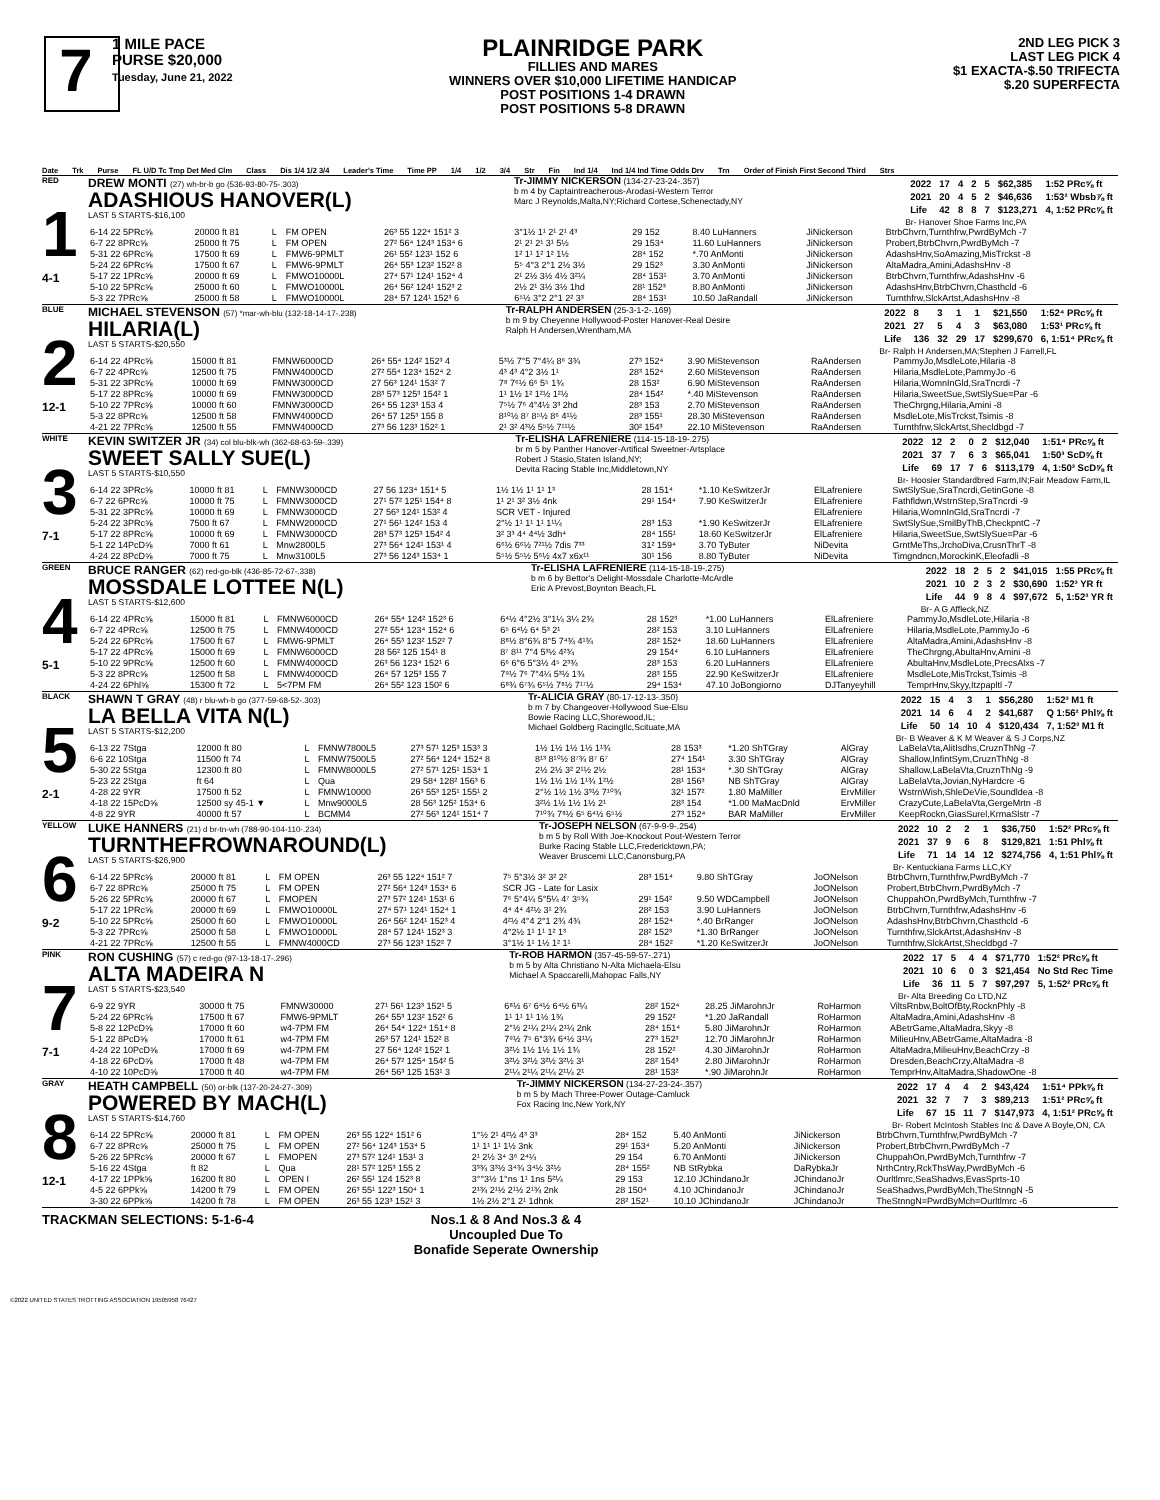7
1 MILE PACE
PURSE $20,000
Tuesday, June 21, 2022
PLAINRIDGE PARK
FILLIES AND MARES
WINNERS OVER $10,000 LIFETIME HANDICAP
POST POSITIONS 1-4 DRAWN
POST POSITIONS 5-8 DRAWN
2ND LEG PICK 3
LAST LEG PICK 4
$1 EXACTA-$.50 TRIFECTA
$.20 SUPERFECTA
Date Trk Purse FL U/D Tc Tmp Det Med Clm Class Dis 1/4 1/2 3/4 Leader's Time Time PP 1/4 1/2 3/4 Str Fin Ind 1/4 Ind 1/4 Ind Time Odds Drv Trn Order of Finish First Second Third Strs
RED
1
4-1
DREW MONTI (27) wh-br-b go (536-93-80-75-.303)
ADASHIOUS HANOVER(L)
LAST 5 STARTS-$16,100
Tr-JIMMY NICKERSON (134-27-23-24-.357)
b m 4 by Captaintreacherous-Arodasi-Western Terror
Marc J Reynolds,Malta,NY;Richard Cortese,Schenectady,NY
| 2022 | 17 | 4 | 2 | 5 | $62,385 | 1:52 PRc⅝ ft |
| 2021 | 20 | 4 | 5 | 2 | $46,636 | 1:53² Wbsb⅞ ft |
| Life | 42 | 8 | 8 | 7 | $123,271 | 4, 1:52 PRc⅝ ft |
Br- Hanover Shoe Farms Inc,PA
| 6-14 22 5PRc⅝ | 20000 ft 81 | L | FM OPEN | 26³ 55 122⁴ 151² 3 | 3°1½ 1¹ 2¹ 2¹ 4³ | 29 152 | 8.40 LuHanners | JiNickerson | BtrbChvrn,Turnthfrw,PwrdByMch -7 |
| 6-7 22 8PRc⅝ | 25000 ft 75 | L | FM OPEN | 27² 56⁴ 124³ 153⁴ 6 | 2¹ 2¹ 2¹ 3¹ 5½ | 29 153⁴ | 11.60 LuHanners | JiNickerson | Probert,BtrbChvrn,PwrdByMch -7 |
| 5-31 22 6PRc⅝ | 17500 ft 69 | L | FMW6-9PMLT | 26¹ 55² 123¹ 152 6 | 1² 1¹ 1² 1² 1½ | 28⁴ 152 | *.70 AnMonti | JiNickerson | AdashsHnv,SoAmazing,MisTrckst -8 |
| 5-24 22 6PRc⅝ | 17500 ft 67 | L | FMW6-9PMLT | 26⁴ 55³ 123² 152² 8 | 5⁵ 4°3 2°1 2½ 3½ | 29 152³ | 3.30 AnMonti | JiNickerson | AltaMadra,Amini,AdashsHnv -8 |
| 5-17 22 1PRc⅝ | 20000 ft 69 | L | FMWO10000L | 27⁴ 57¹ 124¹ 152⁴ 4 | 2¹ 2½ 3½ 4½ 3²¼ | 28⁴ 153¹ | 3.70 AnMonti | JiNickerson | BtrbChvrn,Turnthfrw,AdashsHnv -6 |
| 5-10 22 5PRc⅝ | 25000 ft 60 | L | FMWO10000L | 26⁴ 56² 124¹ 152³ 2 | 2½ 2¹ 3½ 3½ 1hd | 28¹ 152³ | 8.80 AnMonti | JiNickerson | AdashsHnv,BtrbChvrn,Chasthcld -6 |
| 5-3 22 7PRc⅝ | 25000 ft 58 | L | FMWO10000L | 28⁴ 57 124¹ 152³ 6 | 6⁵½ 3°2 2°1 2² 3³ | 28⁴ 153¹ | 10.50 JaRandall | JiNickerson | Turnthfrw,SlckArtst,AdashsHnv -8 |
BLUE
2
12-1
MICHAEL STEVENSON (57) *mar-wh-blu (132-18-14-17-.238)
HILARIA(L)
LAST 5 STARTS-$20,550
Tr-RALPH ANDERSEN (25-3-1-2-.169)
b m 9 by Cheyenne Hollywood-Poster Hanover-Real Desire
Ralph H Andersen,Wrentham,MA
| 2022 | 8 | 3 | 1 | 1 | $21,550 | 1:52⁴ PRc⅝ ft |
| 2021 | 27 | 5 | 4 | 3 | $63,080 | 1:53¹ PRc⅝ ft |
| Life | 136 | 32 | 29 | 17 | $299,670 | 6, 1:51⁴ PRc⅝ ft |
Br- Ralph H Andersen,MA;Stephen J Farrell,FL
| 6-14 22 4PRc⅝ | 15000 ft 81 | | FMNW6000CD | 26⁴ 55⁴ 124² 152³ 4 | 5³½ 7°5 7°4¼ 8⁶ 3¾ | 27³ 152⁴ | 3.90 MiStevenson | RaAndersen | PammyJo,MsdleLote,Hilaria -8 |
| 6-7 22 4PRc⅝ | 12500 ft 75 | | FMNW4000CD | 27² 55⁴ 123⁴ 152⁴ 2 | 4³ 4³ 4°2 3½ 1¹ | 28³ 152⁴ | 2.60 MiStevenson | RaAndersen | Hilaria,MsdleLote,PammyJo -6 |
| 5-31 22 3PRc⅝ | 10000 ft 69 | | FMNW3000CD | 27 56³ 124¹ 153² 7 | 7⁸ 7⁶½ 6⁶ 5⁵ 1¾ | 28 153² | 6.90 MiStevenson | RaAndersen | Hilaria,WomnInGld,SraTncrdi -7 |
| 5-17 22 8PRc⅝ | 10000 ft 69 | | FMNW3000CD | 28³ 57³ 125³ 154² 1 | 1¹ 1½ 1² 1²½ 1²½ | 28⁴ 154² | *.40 MiStevenson | RaAndersen | Hilaria,SweetSue,SwtSlySue=Par -6 |
| 5-10 22 7PRc⅝ | 10000 ft 60 | | FMNW3000CD | 26⁴ 55 123³ 153 4 | 7⁵½ 7⁶ 4°4½ 3³ 2hd | 28³ 153 | 2.70 MiStevenson | RaAndersen | TheChrgng,Hilaria,Amini -8 |
| 5-3 22 8PRc⅝ | 12500 ft 58 | | FMNW4000CD | 26⁴ 57 125³ 155 8 | 8¹⁰½ 8⁷ 8⁵½ 8⁶ 4¹½ | 28³ 155¹ | 28.30 MiStevenson | RaAndersen | MsdleLote,MisTrckst,Tsimis -8 |
| 4-21 22 7PRc⅝ | 12500 ft 55 | | FMNW4000CD | 27³ 56 123³ 152² 1 | 2¹ 3² 4³½ 5⁵½ 7¹¹½ | 30² 154³ | 22.10 MiStevenson | RaAndersen | Turnthfrw,SlckArtst,Shecldbgd -7 |
WHITE
3
7-1
KEVIN SWITZER JR (34) col blu-blk-wh (362-68-63-59-.339)
SWEET SALLY SUE(L)
LAST 5 STARTS-$10,550
Tr-ELISHA LAFRENIERE (114-15-18-19-.275)
br m 5 by Panther Hanover-Artifical Sweetner-Artsplace
Robert J Stasio,Staten Island,NY;
Devita Racing Stable Inc,Middletown,NY
| 2022 | 12 | 2 | 0 | 2 | $12,040 | 1:51⁴ PRc⅝ ft |
| 2021 | 37 | 7 | 6 | 3 | $65,041 | 1:50³ ScD⅝ ft |
| Life | 69 | 17 | 7 | 6 | $113,179 | 4, 1:50³ ScD⅝ ft |
Br- Hoosier Standardbred Farm,IN;Fair Meadow Farm,IL
| 6-14 22 3PRc⅝ | 10000 ft 81 | L | FMNW3000CD | 27 56 123⁴ 151⁴ 5 | 1½ 1½ 1¹ 1¹ 1³ | 28 151⁴ | *1.10 KeSwitzerJr | ElLafreniere | SwtSlySue,SraTncrdi,GetinGone -8 |
| 6-7 22 6PRc⅝ | 10000 ft 75 | L | FMNW3000CD | 27¹ 57² 125¹ 154⁴ 8 | 1¹ 2¹ 3² 3½ 4nk | 29¹ 154⁴ | 7.90 KeSwitzerJr | ElLafreniere | Fathfldwn,WstrnStep,SraTncrdi -9 |
| 5-31 22 3PRc⅝ | 10000 ft 69 | L | FMNW3000CD | 27 56³ 124¹ 153² 4 | SCR VET - Injured | | | ElLafreniere | Hilaria,WomnInGld,SraTncrdi -7 |
| 5-24 22 3PRc⅝ | 7500 ft 67 | L | FMNW2000CD | 27¹ 56¹ 124² 153 4 | 2°½ 1¹ 1¹ 1¹ 1¹¼ | 28³ 153 | *1.90 KeSwitzerJr | ElLafreniere | SwtSlySue,SmilByThB,CheckpntC -7 |
| 5-17 22 8PRc⅝ | 10000 ft 69 | L | FMNW3000CD | 28³ 57³ 125³ 154² 4 | 3² 3³ 4⁴ 4⁴½ 3dh⁴ | 28⁴ 155¹ | 18.60 KeSwitzerJr | ElLafreniere | Hilaria,SweetSue,SwtSlySue=Par -6 |
| 5-1 22 14PcD⅝ | 7000 ft 61 | L | Mnw2800L5 | 27³ 56⁴ 124¹ 153¹ 4 | 6⁶½ 6⁶½ 7²¹½ 7dis 7³³ | 31² 159⁴ | 3.70 TyButer | NiDevita | GrntMeThs,JrchoDiva,CrusnThrT -8 |
| 4-24 22 8PcD⅝ | 7000 ft 75 | L | Mnw3100L5 | 27³ 56 124³ 153⁴ 1 | 5⁵½ 5⁵½ 5⁶½ 4x7 x6x¹¹ | 30¹ 156 | 8.80 TyButer | NiDevita | Timgndncn,MorockinK,Eleofadli -8 |
GREEN
4
5-1
BRUCE RANGER (62) red-go-blk (436-85-72-67-.338)
MOSSDALE LOTTEE N(L)
LAST 5 STARTS-$12,600
Tr-ELISHA LAFRENIERE (114-15-18-19-.275)
b m 6 by Bettor's Delight-Mossdale Charlotte-McArdle
Eric A Prevost,Boynton Beach,FL
| 2022 | 18 | 2 | 5 | 2 | $41,015 | 1:55 PRc⅝ ft |
| 2021 | 10 | 2 | 3 | 2 | $30,690 | 1:52³ YR ft |
| Life | 44 | 9 | 8 | 4 | $97,672 | 5, 1:52³ YR ft |
Br- A G Affleck,NZ
| 6-14 22 4PRc⅝ | 15000 ft 81 | L | FMNW6000CD | 26⁴ 55⁴ 124² 152³ 6 | 6⁴½ 4°2½ 3°1¼ 3¼ 2¾ | 28 152³ | *1.00 LuHanners | ElLafreniere | PammyJo,MsdleLote,Hilaria -8 |
| 6-7 22 4PRc⅝ | 12500 ft 75 | L | FMNW4000CD | 27² 55⁴ 123⁴ 152⁴ 6 | 6⁵ 6⁴½ 6⁴ 5³ 2¹ | 28² 153 | 3.10 LuHanners | ElLafreniere | Hilaria,MsdleLote,PammyJo -6 |
| 5-24 22 6PRc⅝ | 17500 ft 67 | L | FMW6-9PMLT | 26⁴ 55³ 123² 152² 7 | 8⁸½ 8°6¾ 8°5 7⁴¾ 4¹¾ | 28² 152⁴ | 18.60 LuHanners | ElLafreniere | AltaMadra,Amini,AdashsHnv -8 |
| 5-17 22 4PRc⅝ | 15000 ft 69 | L | FMNW6000CD | 28 56² 125 154¹ 8 | 8⁷ 8¹¹ 7°4 5³½ 4²¾ | 29 154⁴ | 6.10 LuHanners | ElLafreniere | TheChrgng,AbultaHnv,Amini -8 |
| 5-10 22 9PRc⅝ | 12500 ft 60 | L | FMNW4000CD | 26³ 56 123⁴ 152¹ 6 | 6⁶ 6°6 5°3½ 4⁵ 2³¾ | 28³ 153 | 6.20 LuHanners | ElLafreniere | AbultaHnv,MsdleLote,PrecsAlxs -7 |
| 5-3 22 8PRc⅝ | 12500 ft 58 | L | FMNW4000CD | 26⁴ 57 125³ 155 7 | 7⁹½ 7⁶ 7°4¼ 5³½ 1¾ | 28³ 155 | 22.90 KeSwitzerJr | ElLafreniere | MsdleLote,MisTrckst,Tsimis -8 |
| 4-24 22 6Phl⅝ | 15300 ft 72 | L | 5<7PM FM | 26⁴ 55² 123 150² 6 | 6⁸¾ 6⁷¾ 6⁵½ 7⁸½ 7¹⁷½ | 29⁴ 153⁴ | 47.10 JoBongiorno | DJTanyeyhill | TemprHnv,Skyy,Itzpapltl -7 |
BLACK
5
2-1
SHAWN T GRAY (48) r blu-wh-b go (377-59-68-52-.303)
LA BELLA VITA N(L)
LAST 5 STARTS-$12,200
Tr-ALICIA GRAY (80-17-12-13-.350)
b m 7 by Changeover-Hollywood Sue-Elsu
Bowie Racing LLC,Shorewood,IL;
Michael Goldberg RacingIlc,Scituate,MA
| 2022 | 15 | 4 | 3 | 1 | $56,280 | 1:52³ M1 ft |
| 2021 | 14 | 6 | 4 | 2 | $41,687 | Q 1:56² Phl⅝ ft |
| Life | 50 | 14 | 10 | 4 | $120,434 | 7, 1:52³ M1 ft |
Br- B Weaver & K M Weaver & S J Corps,NZ
| 6-13 22 7Stga | 12000 ft 80 | L | FMNW7800L5 | 27³ 57¹ 125³ 153³ 3 | 1½ 1½ 1½ 1½ 1¹¾ | 28 153³ | *1.20 ShTGray | AlGray | LaBelaVta,AlitIsdhs,CruznThNg -7 |
| 6-6 22 10Stga | 11500 ft 74 | L | FMNW7500L5 | 27² 56⁴ 124⁴ 152⁴ 8 | 8¹³ 8¹⁰½ 8⁷¾ 8⁷ 6⁷ | 27⁴ 154¹ | 3.30 ShTGray | AlGray | Shallow,InfintSym,CruznThNg -8 |
| 5-30 22 5Stga | 12300 ft 80 | L | FMNW8000L5 | 27² 57¹ 125¹ 153⁴ 1 | 2½ 2½ 3² 2¹½ 2½ | 28¹ 153⁴ | *.30 ShTGray | AlGray | Shallow,LaBelaVta,CruznThNg -9 |
| 5-23 22 2Stga | ft 64 | L | Qua | 29 58⁴ 128² 156³ 6 | 1½ 1½ 1½ 1¹¾ 1²½ | 28¹ 156³ | NB ShTGray | AlGray | LaBelaVta,Jovian,NyHardcre -6 |
| 4-28 22 9YR | 17500 ft 52 | L | FMNW10000 | 26³ 55³ 125¹ 155¹ 2 | 2°½ 1½ 1½ 3³½ 7¹⁰¾ | 32¹ 157² | 1.80 MaMiller | ErvMiller | WstrnWish,ShleDeVie,Soundldea -8 |
| 4-18 22 15PcD⅝ | 12500 sy 45-1 ▼ | L | Mnw9000L5 | 28 56³ 125² 153⁴ 6 | 3²½ 1½ 1½ 1½ 2¹ | 28³ 154 | *1.00 MaMacDnld | ErvMiller | CrazyCute,LaBelaVta,GergeMrtn -8 |
| 4-8 22 9YR | 40000 ft 57 | L | BCMM4 | 27² 56³ 124¹ 151⁴ 7 | 7¹⁰¾ 7⁸½ 6⁵ 6⁴½ 6⁵½ | 27³ 152⁴ | BAR MaMiller | ErvMiller | KeepRockn,GiasSurel,KrmaSlstr -7 |
YELLOW
6
9-2
LUKE HANNERS (21) d br-tn-wh (788-90-104-110-.234)
TURNTHEFROWNAROUND(L)
LAST 5 STARTS-$26,900
Tr-JOSEPH NELSON (67-9-9-9-.254)
b m 5 by Roll With Joe-Knockout Pout-Western Terror
Burke Racing Stable LLC,Fredericktown,PA;
Weaver Bruscemi LLC,Canonsburg,PA
| 2022 | 10 | 2 | 2 | 1 | $36,750 | 1:52² PRc⅝ ft |
| 2021 | 37 | 9 | 6 | 8 | $129,821 | 1:51 Phl⅝ ft |
| Life | 71 | 14 | 14 | 12 | $274,756 | 4, 1:51 Phl⅝ ft |
Br- Kentuckiana Farms LLC,KY
| 6-14 22 5PRc⅝ | 20000 ft 81 | L | FM OPEN | 26³ 55 122⁴ 151² 7 | 7⁵ 5°3½ 3² 3² 2² | 28³ 151⁴ | 9.80 ShTGray | JoONelson | BtrbChvrn,Turnthfrw,PwrdByMch -7 |
| 6-7 22 8PRc⅝ | 25000 ft 75 | L | FM OPEN | 27² 56⁴ 124³ 153⁴ 6 | SCR JG - Late for Lasix | | | JoONelson | Probert,BtrbChvrn,PwrdByMch -7 |
| 5-26 22 5PRc⅝ | 20000 ft 67 | L | FMOPEN | 27³ 57² 124¹ 153¹ 6 | 7⁶ 5°4¼ 5°5¼ 4⁷ 3⁵¾ | 29¹ 154² | 9.50 WDCampbell | JoONelson | ChuppahOn,PwrdByMch,Turnthfrw -7 |
| 5-17 22 1PRc⅝ | 20000 ft 69 | L | FMWO10000L | 27⁴ 57¹ 124¹ 152⁴ 1 | 4⁴ 4⁴ 4²½ 3¹ 2¾ | 28² 153 | 3.90 LuHanners | JoONelson | BtrbChvrn,Turnthfrw,AdashsHnv -6 |
| 5-10 22 5PRc⅝ | 25000 ft 60 | L | FMWO10000L | 26⁴ 56² 124¹ 152³ 4 | 4²½ 4°4 2°1 2¾ 4¾ | 28² 152⁴ | *.40 BrRanger | JoONelson | AdashsHnv,BtrbChvrn,Chasthcld -6 |
| 5-3 22 7PRc⅝ | 25000 ft 58 | L | FMWO10000L | 28⁴ 57 124¹ 152³ 3 | 4°2½ 1¹ 1¹ 1² 1³ | 28² 152³ | *1.30 BrRanger | JoONelson | Turnthfrw,SlckArtst,AdashsHnv -8 |
| 4-21 22 7PRc⅝ | 12500 ft 55 | L | FMNW4000CD | 27³ 56 123³ 152² 7 | 3°1½ 1¹ 1½ 1² 1¹ | 28⁴ 152² | *1.20 KeSwitzerJr | JoONelson | Turnthfrw,SlckArtst,Shecldbgd -7 |
PINK
7
7-1
RON CUSHING (57) c red-go (97-13-18-17-.296)
ALTA MADEIRA N
LAST 5 STARTS-$23,540
Tr-ROB HARMON (357-45-59-57-.271)
b m 5 by Alta Christiano N-Alta Michaela-Elsu
Michael A Spaccarelli,Mahopac Falls,NY
| 2022 | 17 | 5 | 4 | 4 | $71,770 | 1:52² PRc⅝ ft |
| 2021 | 10 | 6 | 0 | 3 | $21,454 | No Std Rec Time |
| Life | 36 | 11 | 5 | 7 | $97,297 | 5, 1:52² PRc⅝ ft |
Br- Alta Breeding Co LTD,NZ
| 6-9 22 9YR | 30000 ft 75 | | FMNW30000 | 27¹ 56¹ 123³ 152¹ 5 | 6⁸½ 6⁷ 6⁴½ 6⁴½ 6³¼ | 28² 152⁴ | 28.25 JiMarohnJr | RoHarmon | ViltsRnbw,BoltOfBty,RocknPhly -8 |
| 5-24 22 6PRc⅝ | 17500 ft 67 | | FMW6-9PMLT | 26⁴ 55³ 123² 152² 6 | 1¹ 1¹ 1¹ 1½ 1¾ | 29 152² | *1.20 JaRandall | RoHarmon | AltaMadra,Amini,AdashsHnv -8 |
| 5-8 22 12PcD⅝ | 17000 ft 60 | | w4-7PM FM | 26⁴ 54⁴ 122⁴ 151⁴ 8 | 2°½ 2¹¼ 2¹¼ 2¹¼ 2nk | 28⁴ 151⁴ | 5.80 JiMarohnJr | RoHarmon | ABetrGame,AltaMadra,Skyy -8 |
| 5-1 22 8PcD⅝ | 17000 ft 61 | | w4-7PM FM | 26³ 57 124¹ 152² 8 | 7⁹½ 7⁵ 6°3¾ 6⁴½ 3¹¼ | 27³ 152³ | 12.70 JiMarohnJr | RoHarmon | MilieuHnv,ABetrGame,AltaMadra -8 |
| 4-24 22 10PcD⅝ | 17000 ft 69 | | w4-7PM FM | 27 56⁴ 124² 152² 1 | 3²½ 1½ 1½ 1½ 1¾ | 28 152² | 4.30 JiMarohnJr | RoHarmon | AltaMadra,MilieuHnv,BeachCrzy -8 |
| 4-18 22 6PcD⅝ | 17000 ft 48 | | w4-7PM FM | 26⁴ 57² 125⁴ 154² 5 | 3²½ 3²½ 3²½ 3²½ 3¹ | 28² 154³ | 2.80 JiMarohnJr | RoHarmon | Dresden,BeachCrzy,AltaMadra -8 |
| 4-10 22 10PcD⅝ | 17000 ft 40 | | w4-7PM FM | 26⁴ 56³ 125 153¹ 3 | 2¹¼ 2¹¼ 2¹¼ 2¹¼ 2¹ | 28¹ 153² | *.90 JiMarohnJr | RoHarmon | TemprHnv,AltaMadra,ShadowOne -8 |
GRAY
8
12-1
HEATH CAMPBELL (50) or-blk (137-20-24-27-.309)
POWERED BY MACH(L)
LAST 5 STARTS-$14,760
Tr-JIMMY NICKERSON (134-27-23-24-.357)
b m 5 by Mach Three-Power Outage-Camluck
Fox Racing Inc,New York,NY
| 2022 | 17 | 4 | 4 | 2 | $43,424 | 1:51⁴ PPk⅝ ft |
| 2021 | 32 | 7 | 7 | 3 | $89,213 | 1:51² PRc⅝ ft |
| Life | 67 | 15 | 11 | 7 | $147,973 | 4, 1:51² PRc⅝ ft |
Br- Robert McIntosh Stables Inc & Dave A Boyle,ON, CA
| 6-14 22 5PRc⅝ | 20000 ft 81 | L | FM OPEN | 26³ 55 122⁴ 151² 6 | 1°½ 2¹ 4²½ 4³ 3³ | 28⁴ 152 | 5.40 AnMonti | JiNickerson | BtrbChvrn,Turnthfrw,PwrdByMch -7 |
| 6-7 22 8PRc⅝ | 25000 ft 75 | L | FM OPEN | 27² 56⁴ 124³ 153⁴ 5 | 1¹ 1¹ 1¹ 1½ 3nk | 29¹ 153⁴ | 5.20 AnMonti | JiNickerson | Probert,BtrbChvrn,PwrdByMch -7 |
| 5-26 22 5PRc⅝ | 20000 ft 67 | L | FMOPEN | 27³ 57² 124¹ 153¹ 3 | 2¹ 2½ 3⁴ 3⁶ 2⁴¼ | 29 154 | 6.70 AnMonti | JiNickerson | ChuppahOn,PwrdByMch,Turnthfrw -7 |
| 5-16 22 4Stga | ft 82 | L | Qua | 28¹ 57² 125³ 155 2 | 3³¾ 3³½ 3⁴¾ 3⁴½ 3²½ | 28⁴ 155² | NB StRybka | DaRybkaJr | NrthCntry,RckThsWay,PwrdByMch -6 |
| 4-17 22 1PPk⅝ | 16200 ft 80 | L | OPEN I | 26² 55¹ 124 152³ 8 | 3°°3½ 1°ns 1¹ 1ns 5²¼ | 29 153 | 12.10 JChindanoJr | JChindanoJr | Ourltlmrc,SeaShadws,EvasSprts-10 |
| 4-5 22 6PPk⅝ | 14200 ft 79 | L | FM OPEN | 26³ 55¹ 122³ 150⁴ 1 | 2¹¾ 2¹½ 2¹½ 2¹¾ 2nk | 28 150⁴ | 4.10 JChindanoJr | JChindanoJr | SeaShadws,PwrdByMch,TheStnngN -5 |
| 3-30 22 6PPk⅝ | 14200 ft 78 | L | FM OPEN | 26³ 55 123³ 152¹ 3 | 1½ 2½ 2°1 2¹ 1dhnk | 28² 152¹ | 10.10 JChindanoJr | JChindanoJr | TheStnngN=PwrdByMch=Ourltlmrc -6 |
TRACKMAN SELECTIONS: 5-1-6-4 Nos.1 & 8 And Nos.3 & 4
Uncoupled Due To
Bonafide Seperate Ownership
©2022 UNITED STATES TROTTING ASSOCIATION 19505958 76427